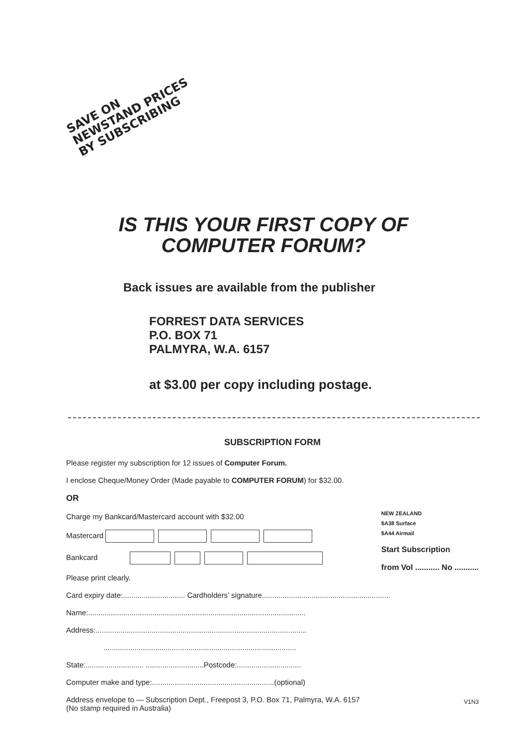SAVE ON
NEWSTAND PRICES
BY SUBSCRIBING
IS THIS YOUR FIRST COPY OF
COMPUTER FORUM?
Back issues are available from the publisher
FORREST DATA SERVICES
P.O. BOX 71
PALMYRA, W.A. 6157
at $3.00 per copy including postage.
SUBSCRIPTION FORM
Please register my subscription for 12 issues of Computer Forum.
I enclose Cheque/Money Order (Made payable to COMPUTER FORUM) for $32.00.
OR
Charge my Bankcard/Mastercard account with $32.00
Mastercard
Bankcard
Please print clearly.
NEW ZEALAND
$A38 Surface
$A44 Airmail
Start Subscription
from Vol ........... No ...........
Card expiry date:.............................. Cardholders’ signature..............................................................
Name:.........................................................................................................
Address:......................................................................................................
.............................................................................................
State:............................ ............................Postcode:...............................
Computer make and type:...........................................................(optional)
Address envelope to — Subscription Dept., Freepost 3, P.O. Box 71, Palmyra, W.A. 6157
(No stamp required in Australia)
V1N3